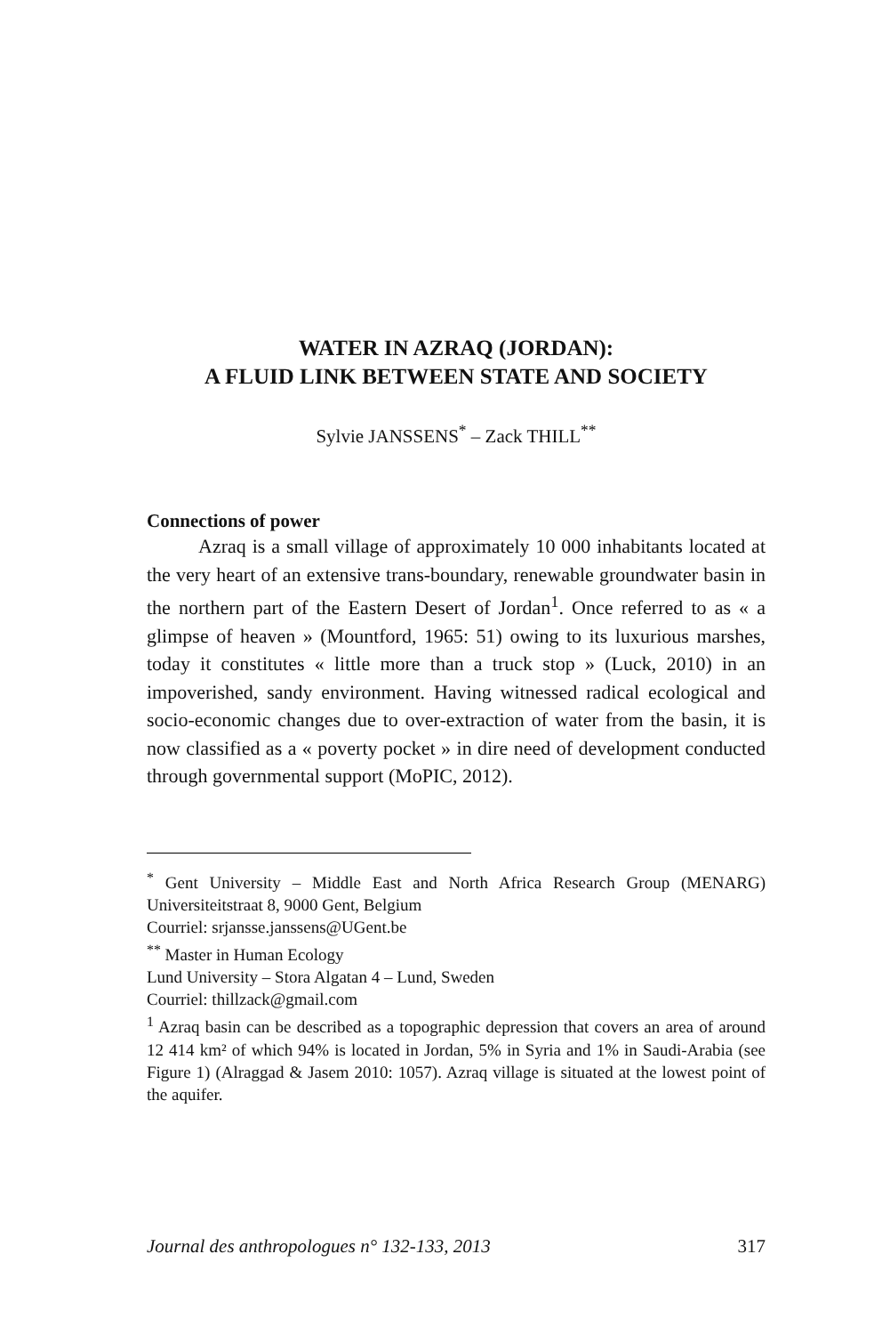WATER IN AZRAQ (JORDAN):
A FLUID LINK BETWEEN STATE AND SOCIETY
Sylvie JANSSENS<sup>*</sup> – Zack THILL<sup>**</sup>
Connections of power
Azraq is a small village of approximately 10 000 inhabitants located at the very heart of an extensive trans-boundary, renewable groundwater basin in the northern part of the Eastern Desert of Jordan<sup>1</sup>. Once referred to as « a glimpse of heaven » (Mountford, 1965: 51) owing to its luxurious marshes, today it constitutes « little more than a truck stop » (Luck, 2010) in an impoverished, sandy environment. Having witnessed radical ecological and socio-economic changes due to over-extraction of water from the basin, it is now classified as a « poverty pocket » in dire need of development conducted through governmental support (MoPIC, 2012).
<sup>*</sup> Gent University – Middle East and North Africa Research Group (MENARG) Universiteitstraat 8, 9000 Gent, Belgium
Courriel: srjansse.janssens@UGent.be
<sup>**</sup> Master in Human Ecology
Lund University – Stora Algatan 4 – Lund, Sweden
Courriel: thillzack@gmail.com
<sup>1</sup> Azraq basin can be described as a topographic depression that covers an area of around 12 414 km² of which 94% is located in Jordan, 5% in Syria and 1% in Saudi-Arabia (see Figure 1) (Alraggad & Jasem 2010: 1057). Azraq village is situated at the lowest point of the aquifer.
Journal des anthropologues n° 132-133, 2013 317